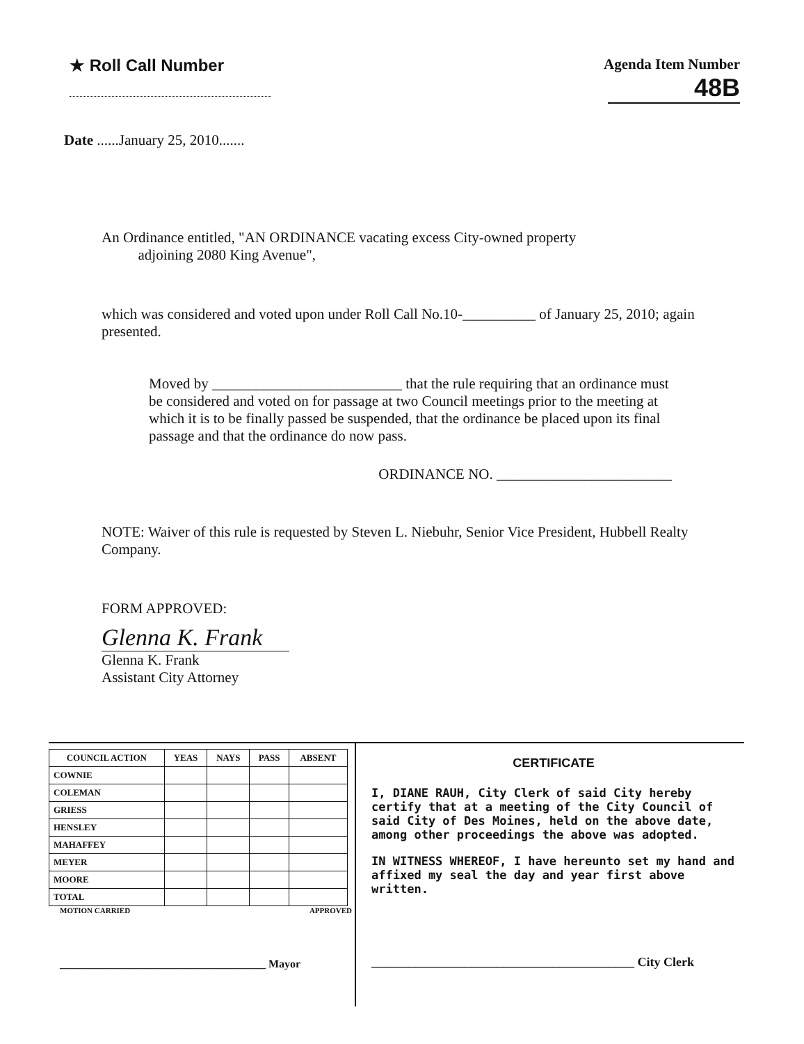★ Roll Call Number Agenda Item Number
48B
Date ......January 25, 2010.......
An Ordinance entitled, "AN ORDINANCE vacating excess City-owned property
adjoining 2080 King Avenue",
which was considered and voted upon under Roll Call No.10-__________ of January 25, 2010; again presented.
Moved by __________________________ that the rule requiring that an ordinance must be considered and voted on for passage at two Council meetings prior to the meeting at which it is to be finally passed be suspended, that the ordinance be placed upon its final passage and that the ordinance do now pass.
ORDINANCE NO. ________________________
NOTE: Waiver of this rule is requested by Steven L. Niebuhr, Senior Vice President, Hubbell Realty Company.
FORM APPROVED:
Glenna K. Frank
Glenna K. Frank
Assistant City Attorney
| COUNCIL ACTION | YEAS | NAYS | PASS | ABSENT |
| --- | --- | --- | --- | --- |
| COWNIE | | | | |
| COLEMAN | | | | |
| GRIESS | | | | |
| HENSLEY | | | | |
| MAHAFFEY | | | | |
| MEYER | | | | |
| MOORE | | | | |
| TOTAL | | | | |
MOTION CARRIED APPROVED
_____________________________________ Mayor
CERTIFICATE
I, DIANE RAUH, City Clerk of said City hereby certify that at a meeting of the City Council of said City of Des Moines, held on the above date, among other proceedings the above was adopted.
IN WITNESS WHEREOF, I have hereunto set my hand and affixed my seal the day and year first above written.
__________________________________________ City Clerk